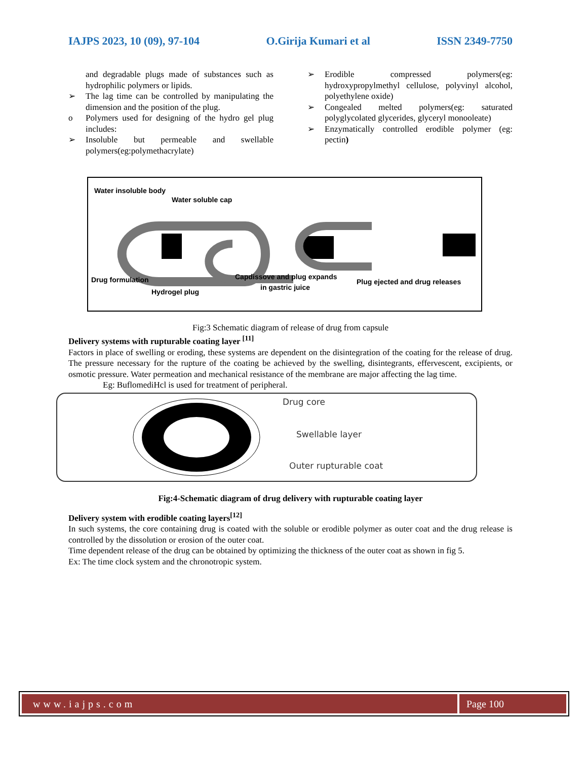IAJPS 2023, 10 (09), 97-104 O.Girija Kumari et al ISSN 2349-7750
and degradable plugs made of substances such as hydrophilic polymers or lipids.
➢ The lag time can be controlled by manipulating the dimension and the position of the plug.
o Polymers used for designing of the hydro gel plug includes:
➢ Insoluble but permeable and swellable polymers(eg:polymethacrylate)
➢ Erodible compressed polymers(eg: hydroxypropylmethyl cellulose, polyvinyl alcohol, polyethylene oxide)
➢ Congealed melted polymers(eg: saturated polyglycolated glycerides, glyceryl monooleate)
➢ Enzymatically controlled erodible polymer (eg: pectin)
Water insoluble body
Water soluble cap
Drug formulation
Hydrogel plug
Capdissove and plug expands
in gastric juice
Plug ejected and drug releases
Fig:3 Schematic diagram of release of drug from capsule
Delivery systems with rupturable coating layer <sup>[11]</sup>
Factors in place of swelling or eroding, these systems are dependent on the disintegration of the coating for the release of drug. The pressure necessary for the rupture of the coating be achieved by the swelling, disintegrants, effervescent, excipients, or osmotic pressure. Water permeation and mechanical resistance of the membrane are major affecting the lag time.
Eg: BuflomediHcl is used for treatment of peripheral.
Drug core
Swellable layer
Outer rupturable coat
Fig:4-Schematic diagram of drug delivery with rupturable coating layer
Delivery system with erodible coating layers<sup>[12]</sup>
In such systems, the core containing drug is coated with the soluble or erodible polymer as outer coat and the drug release is controlled by the dissolution or erosion of the outer coat.
Time dependent release of the drug can be obtained by optimizing the thickness of the outer coat as shown in fig 5.
Ex: The time clock system and the chronotropic system.
www.iajps.com Page 100